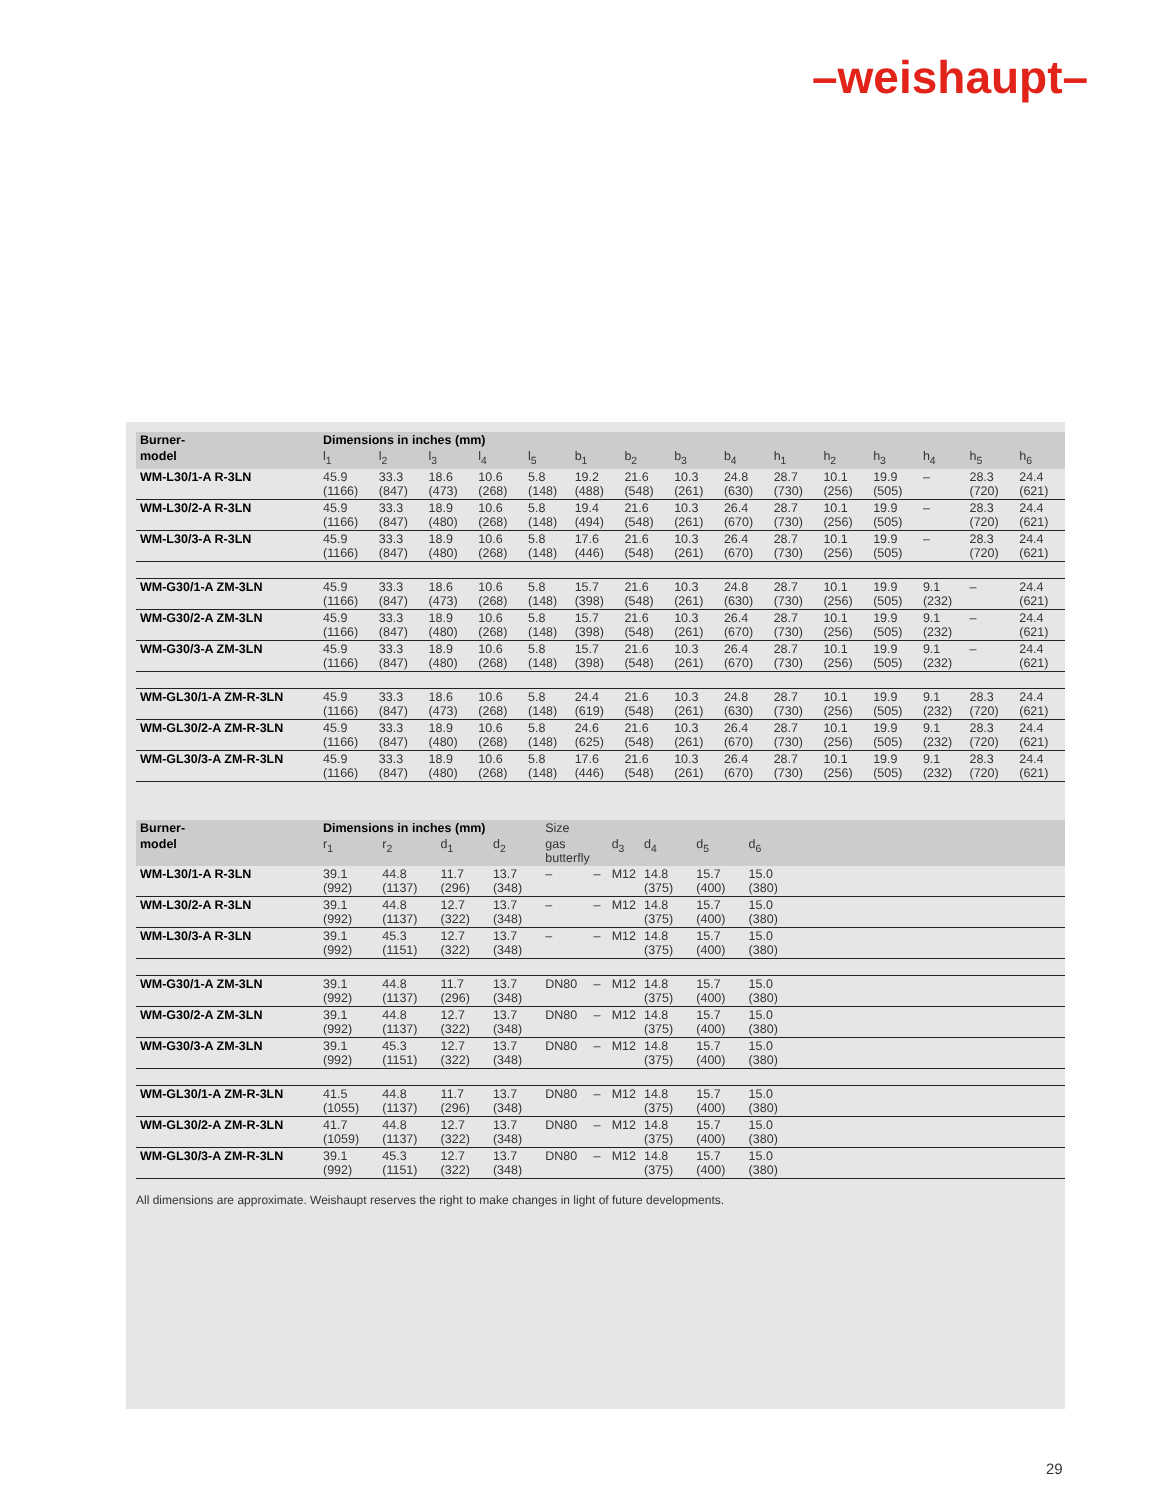–weishaupt–
| Burner- | Dimensions in inches (mm) | | | | | | | | | | | | | | |
| --- | --- | --- | --- | --- | --- | --- | --- | --- | --- | --- | --- | --- | --- | --- | --- |
| model | l<sub>1</sub> | l<sub>2</sub> | l<sub>3</sub> | l<sub>4</sub> | l<sub>5</sub> | b<sub>1</sub> | b<sub>2</sub> | b<sub>3</sub> | b<sub>4</sub> | h<sub>1</sub> | h<sub>2</sub> | h<sub>3</sub> | h<sub>4</sub> | h<sub>5</sub> | h<sub>6</sub> |
| WM-L30/1-A R-3LN | 45.9 (1166) | 33.3 (847) | 18.6 (473) | 10.6 (268) | 5.8 (148) | 19.2 (488) | 21.6 (548) | 10.3 (261) | 24.8 (630) | 28.7 (730) | 10.1 (256) | 19.9 (505) | – | 28.3 (720) | 24.4 (621) |
| WM-L30/2-A R-3LN | 45.9 (1166) | 33.3 (847) | 18.9 (480) | 10.6 (268) | 5.8 (148) | 19.4 (494) | 21.6 (548) | 10.3 (261) | 26.4 (670) | 28.7 (730) | 10.1 (256) | 19.9 (505) | – | 28.3 (720) | 24.4 (621) |
| WM-L30/3-A R-3LN | 45.9 (1166) | 33.3 (847) | 18.9 (480) | 10.6 (268) | 5.8 (148) | 17.6 (446) | 21.6 (548) | 10.3 (261) | 26.4 (670) | 28.7 (730) | 10.1 (256) | 19.9 (505) | – | 28.3 (720) | 24.4 (621) |
| WM-G30/1-A ZM-3LN | 45.9 (1166) | 33.3 (847) | 18.6 (473) | 10.6 (268) | 5.8 (148) | 15.7 (398) | 21.6 (548) | 10.3 (261) | 24.8 (630) | 28.7 (730) | 10.1 (256) | 19.9 (505) | 9.1 (232) | – | 24.4 (621) |
| WM-G30/2-A ZM-3LN | 45.9 (1166) | 33.3 (847) | 18.9 (480) | 10.6 (268) | 5.8 (148) | 15.7 (398) | 21.6 (548) | 10.3 (261) | 26.4 (670) | 28.7 (730) | 10.1 (256) | 19.9 (505) | 9.1 (232) | – | 24.4 (621) |
| WM-G30/3-A ZM-3LN | 45.9 (1166) | 33.3 (847) | 18.9 (480) | 10.6 (268) | 5.8 (148) | 15.7 (398) | 21.6 (548) | 10.3 (261) | 26.4 (670) | 28.7 (730) | 10.1 (256) | 19.9 (505) | 9.1 (232) | – | 24.4 (621) |
| WM-GL30/1-A ZM-R-3LN | 45.9 (1166) | 33.3 (847) | 18.6 (473) | 10.6 (268) | 5.8 (148) | 24.4 (619) | 21.6 (548) | 10.3 (261) | 24.8 (630) | 28.7 (730) | 10.1 (256) | 19.9 (505) | 9.1 (232) | 28.3 (720) | 24.4 (621) |
| WM-GL30/2-A ZM-R-3LN | 45.9 (1166) | 33.3 (847) | 18.9 (480) | 10.6 (268) | 5.8 (148) | 24.6 (625) | 21.6 (548) | 10.3 (261) | 26.4 (670) | 28.7 (730) | 10.1 (256) | 19.9 (505) | 9.1 (232) | 28.3 (720) | 24.4 (621) |
| WM-GL30/3-A ZM-R-3LN | 45.9 (1166) | 33.3 (847) | 18.9 (480) | 10.6 (268) | 5.8 (148) | 17.6 (446) | 21.6 (548) | 10.3 (261) | 26.4 (670) | 28.7 (730) | 10.1 (256) | 19.9 (505) | 9.1 (232) | 28.3 (720) | 24.4 (621) |
| Burner- | Dimensions in inches (mm) | | | | Size | | | | | | |
| --- | --- | --- | --- | --- | --- | --- | --- | --- | --- | --- | --- |
| model | r<sub>1</sub> | r<sub>2</sub> | d<sub>1</sub> | d<sub>2</sub> | gas butterfly | | d<sub>3</sub> | d<sub>4</sub> | d<sub>5</sub> | d<sub>6</sub> | |
| WM-L30/1-A R-3LN | 39.1 (992) | 44.8 (1137) | 11.7 (296) | 13.7 (348) | – | – | M12 | 14.8 (375) | 15.7 (400) | 15.0 (380) | |
| WM-L30/2-A R-3LN | 39.1 (992) | 44.8 (1137) | 12.7 (322) | 13.7 (348) | – | – | M12 | 14.8 (375) | 15.7 (400) | 15.0 (380) | |
| WM-L30/3-A R-3LN | 39.1 (992) | 45.3 (1151) | 12.7 (322) | 13.7 (348) | – | – | M12 | 14.8 (375) | 15.7 (400) | 15.0 (380) | |
| WM-G30/1-A ZM-3LN | 39.1 (992) | 44.8 (1137) | 11.7 (296) | 13.7 (348) | DN80 | – | M12 | 14.8 (375) | 15.7 (400) | 15.0 (380) | |
| WM-G30/2-A ZM-3LN | 39.1 (992) | 44.8 (1137) | 12.7 (322) | 13.7 (348) | DN80 | – | M12 | 14.8 (375) | 15.7 (400) | 15.0 (380) | |
| WM-G30/3-A ZM-3LN | 39.1 (992) | 45.3 (1151) | 12.7 (322) | 13.7 (348) | DN80 | – | M12 | 14.8 (375) | 15.7 (400) | 15.0 (380) | |
| WM-GL30/1-A ZM-R-3LN | 41.5 (1055) | 44.8 (1137) | 11.7 (296) | 13.7 (348) | DN80 | – | M12 | 14.8 (375) | 15.7 (400) | 15.0 (380) | |
| WM-GL30/2-A ZM-R-3LN | 41.7 (1059) | 44.8 (1137) | 12.7 (322) | 13.7 (348) | DN80 | – | M12 | 14.8 (375) | 15.7 (400) | 15.0 (380) | |
| WM-GL30/3-A ZM-R-3LN | 39.1 (992) | 45.3 (1151) | 12.7 (322) | 13.7 (348) | DN80 | – | M12 | 14.8 (375) | 15.7 (400) | 15.0 (380) | |
All dimensions are approximate. Weishaupt reserves the right to make changes in light of future developments.
29